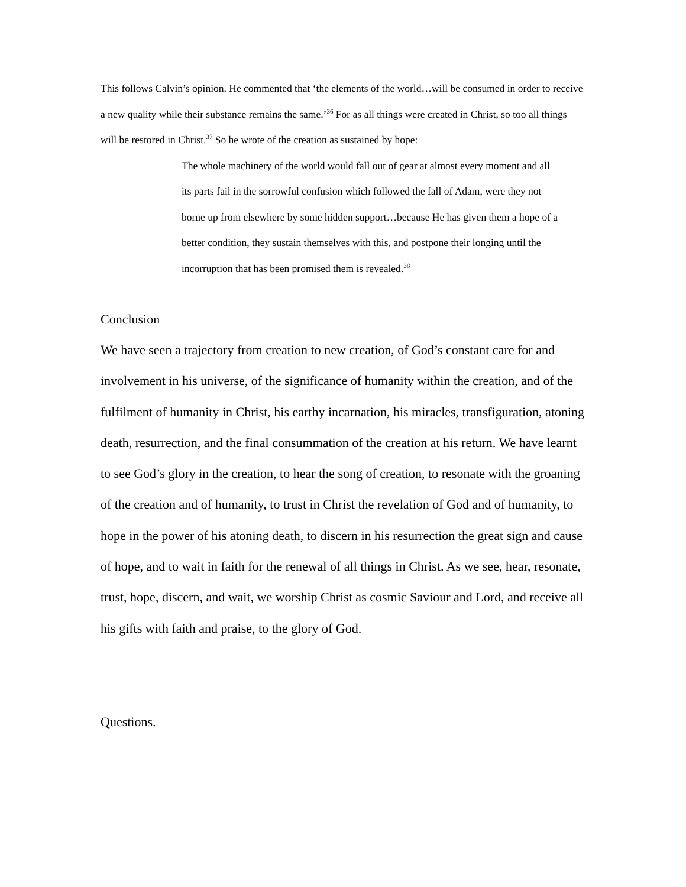This follows Calvin’s opinion. He commented that ‘the elements of the world…will be consumed in order to receive a new quality while their substance remains the same.’<sup>36</sup> For as all things were created in Christ, so too all things will be restored in Christ.<sup>37</sup> So he wrote of the creation as sustained by hope:
The whole machinery of the world would fall out of gear at almost every moment and all its parts fail in the sorrowful confusion which followed the fall of Adam, were they not borne up from elsewhere by some hidden support…because He has given them a hope of a better condition, they sustain themselves with this, and postpone their longing until the incorruption that has been promised them is revealed.<sup>38</sup>
Conclusion
We have seen a trajectory from creation to new creation, of God’s constant care for and involvement in his universe, of the significance of humanity within the creation, and of the fulfilment of humanity in Christ, his earthy incarnation, his miracles, transfiguration, atoning death, resurrection, and the final consummation of the creation at his return. We have learnt to see God’s glory in the creation, to hear the song of creation, to resonate with the groaning of the creation and of humanity, to trust in Christ the revelation of God and of humanity, to hope in the power of his atoning death, to discern in his resurrection the great sign and cause of hope, and to wait in faith for the renewal of all things in Christ. As we see, hear, resonate, trust, hope, discern, and wait, we worship Christ as cosmic Saviour and Lord, and receive all his gifts with faith and praise, to the glory of God.
Questions.